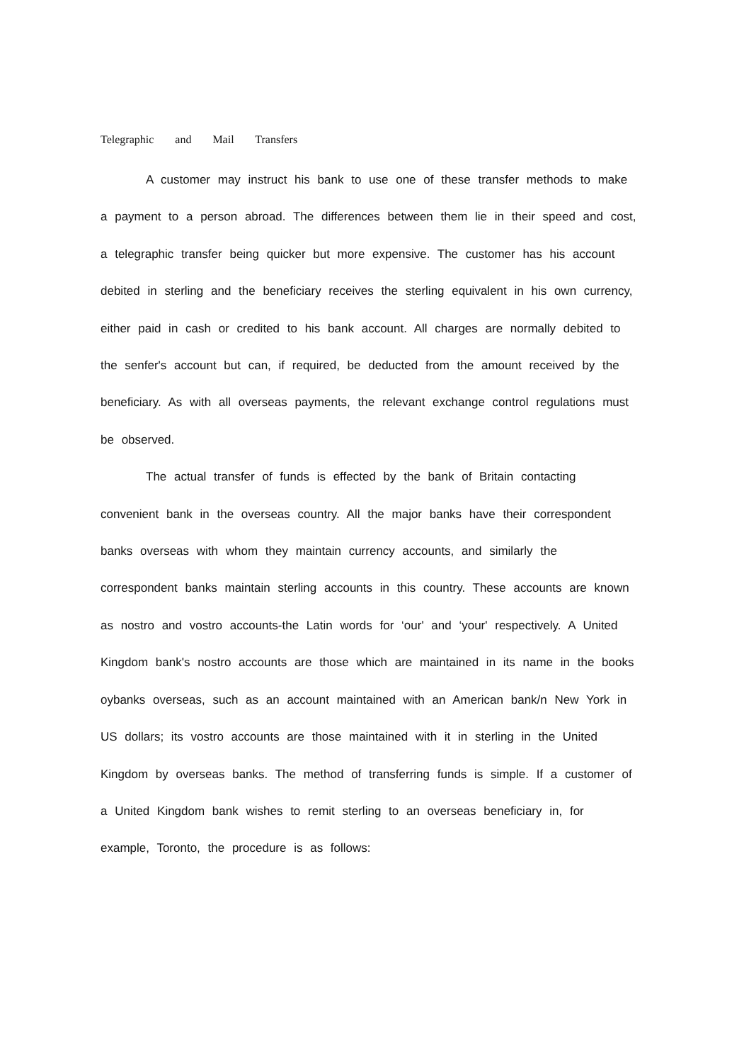Telegraphic and Mail Transfers
A customer may instruct his bank to use one of these transfer methods to make a payment to a person abroad. The differences between them lie in their speed and cost, a telegraphic transfer being quicker but more expensive. The customer has his account debited in sterling and the beneficiary receives the sterling equivalent in his own currency, either paid in cash or credited to his bank account. All charges are normally debited to the senfer's account but can, if required, be deducted from the amount received by the beneficiary. As with all overseas payments, the relevant exchange control regulations must be observed.
The actual transfer of funds is effected by the bank of Britain contacting convenient bank in the overseas country. All the major banks have their correspondent banks overseas with whom they maintain currency accounts, and similarly the correspondent banks maintain sterling accounts in this country. These accounts are known as nostro and vostro accounts-the Latin words for ‘our' and ‘your' respectively. A United Kingdom bank's nostro accounts are those which are maintained in its name in the books oybanks overseas, such as an account maintained with an American bank/n New York in US dollars; its vostro accounts are those maintained with it in sterling in the United Kingdom by overseas banks. The method of transferring funds is simple. If a customer of a United Kingdom bank wishes to remit sterling to an overseas beneficiary in, for example, Toronto, the procedure is as follows: